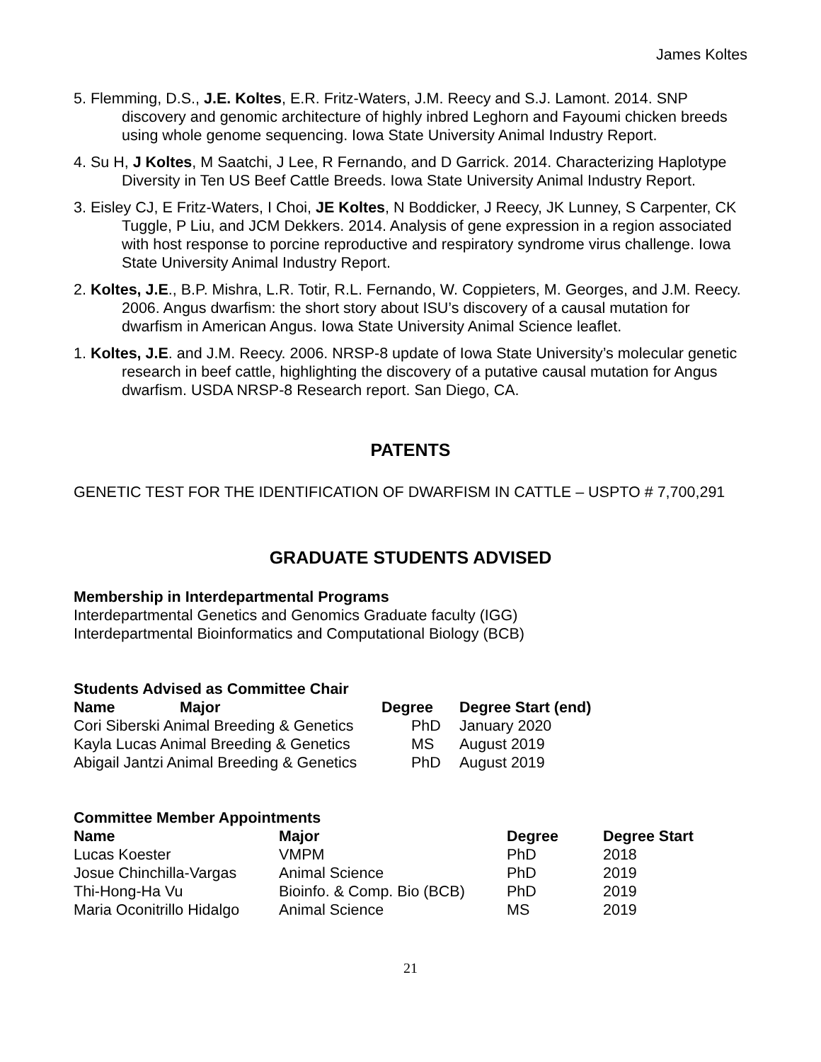James Koltes
5. Flemming, D.S., J.E. Koltes, E.R. Fritz-Waters, J.M. Reecy and S.J. Lamont. 2014. SNP discovery and genomic architecture of highly inbred Leghorn and Fayoumi chicken breeds using whole genome sequencing. Iowa State University Animal Industry Report.
4. Su H, J Koltes, M Saatchi, J Lee, R Fernando, and D Garrick. 2014. Characterizing Haplotype Diversity in Ten US Beef Cattle Breeds. Iowa State University Animal Industry Report.
3. Eisley CJ, E Fritz-Waters, I Choi, JE Koltes, N Boddicker, J Reecy, JK Lunney, S Carpenter, CK Tuggle, P Liu, and JCM Dekkers. 2014. Analysis of gene expression in a region associated with host response to porcine reproductive and respiratory syndrome virus challenge. Iowa State University Animal Industry Report.
2. Koltes, J.E., B.P. Mishra, L.R. Totir, R.L. Fernando, W. Coppieters, M. Georges, and J.M. Reecy. 2006. Angus dwarfism: the short story about ISU’s discovery of a causal mutation for dwarfism in American Angus. Iowa State University Animal Science leaflet.
1. Koltes, J.E. and J.M. Reecy. 2006. NRSP-8 update of Iowa State University’s molecular genetic research in beef cattle, highlighting the discovery of a putative causal mutation for Angus dwarfism. USDA NRSP-8 Research report. San Diego, CA.
PATENTS
GENETIC TEST FOR THE IDENTIFICATION OF DWARFISM IN CATTLE – USPTO # 7,700,291
GRADUATE STUDENTS ADVISED
Membership in Interdepartmental Programs
Interdepartmental Genetics and Genomics Graduate faculty (IGG)
Interdepartmental Bioinformatics and Computational Biology (BCB)
Students Advised as Committee Chair
| Name | Major | Degree | Degree Start (end) |
| --- | --- | --- | --- |
| Cori Siberski Animal Breeding & Genetics | | PhD | January 2020 |
| Kayla Lucas Animal Breeding & Genetics | | MS | August 2019 |
| Abigail Jantzi Animal Breeding & Genetics | | PhD | August 2019 |
Committee Member Appointments
| Name | Major | Degree | Degree Start |
| --- | --- | --- | --- |
| Lucas Koester | VMPM | PhD | 2018 |
| Josue Chinchilla-Vargas | Animal Science | PhD | 2019 |
| Thi-Hong-Ha Vu | Bioinfo. & Comp. Bio (BCB) | PhD | 2019 |
| Maria Oconitrillo Hidalgo | Animal Science | MS | 2019 |
21